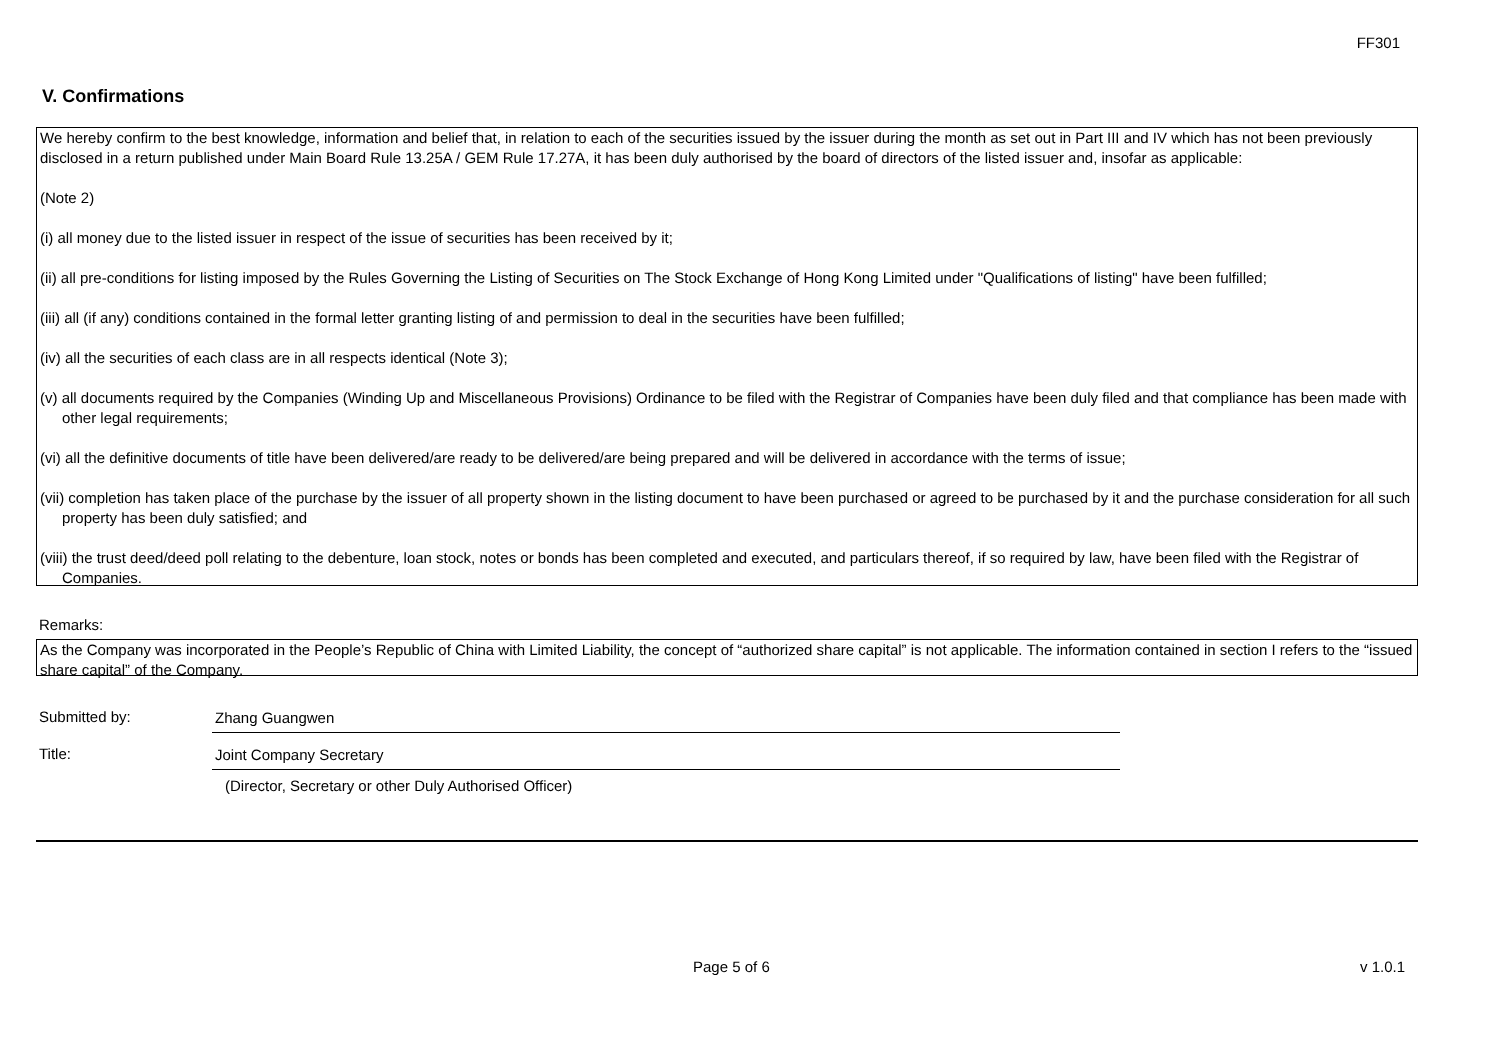FF301
V. Confirmations
We hereby confirm to the best knowledge, information and belief that, in relation to each of the securities issued by the issuer during the month as set out in Part III and IV which has not been previously disclosed in a return published under Main Board Rule 13.25A / GEM Rule 17.27A, it has been duly authorised by the board of directors of the listed issuer and, insofar as applicable:
(Note 2)
(i) all money due to the listed issuer in respect of the issue of securities has been received by it;
(ii) all pre-conditions for listing imposed by the Rules Governing the Listing of Securities on The Stock Exchange of Hong Kong Limited under "Qualifications of listing" have been fulfilled;
(iii) all (if any) conditions contained in the formal letter granting listing of and permission to deal in the securities have been fulfilled;
(iv) all the securities of each class are in all respects identical (Note 3);
(v) all documents required by the Companies (Winding Up and Miscellaneous Provisions) Ordinance to be filed with the Registrar of Companies have been duly filed and that compliance has been made with other legal requirements;
(vi) all the definitive documents of title have been delivered/are ready to be delivered/are being prepared and will be delivered in accordance with the terms of issue;
(vii) completion has taken place of the purchase by the issuer of all property shown in the listing document to have been purchased or agreed to be purchased by it and the purchase consideration for all such property has been duly satisfied; and
(viii) the trust deed/deed poll relating to the debenture, loan stock, notes or bonds has been completed and executed, and particulars thereof, if so required by law, have been filed with the Registrar of Companies.
Remarks:
As the Company was incorporated in the People’s Republic of China with Limited Liability, the concept of “authorized share capital” is not applicable. The information contained in section I refers to the “issued share capital” of the Company.
Submitted by: Zhang Guangwen
Title: Joint Company Secretary
(Director, Secretary or other Duly Authorised Officer)
Page 5 of 6 v 1.0.1